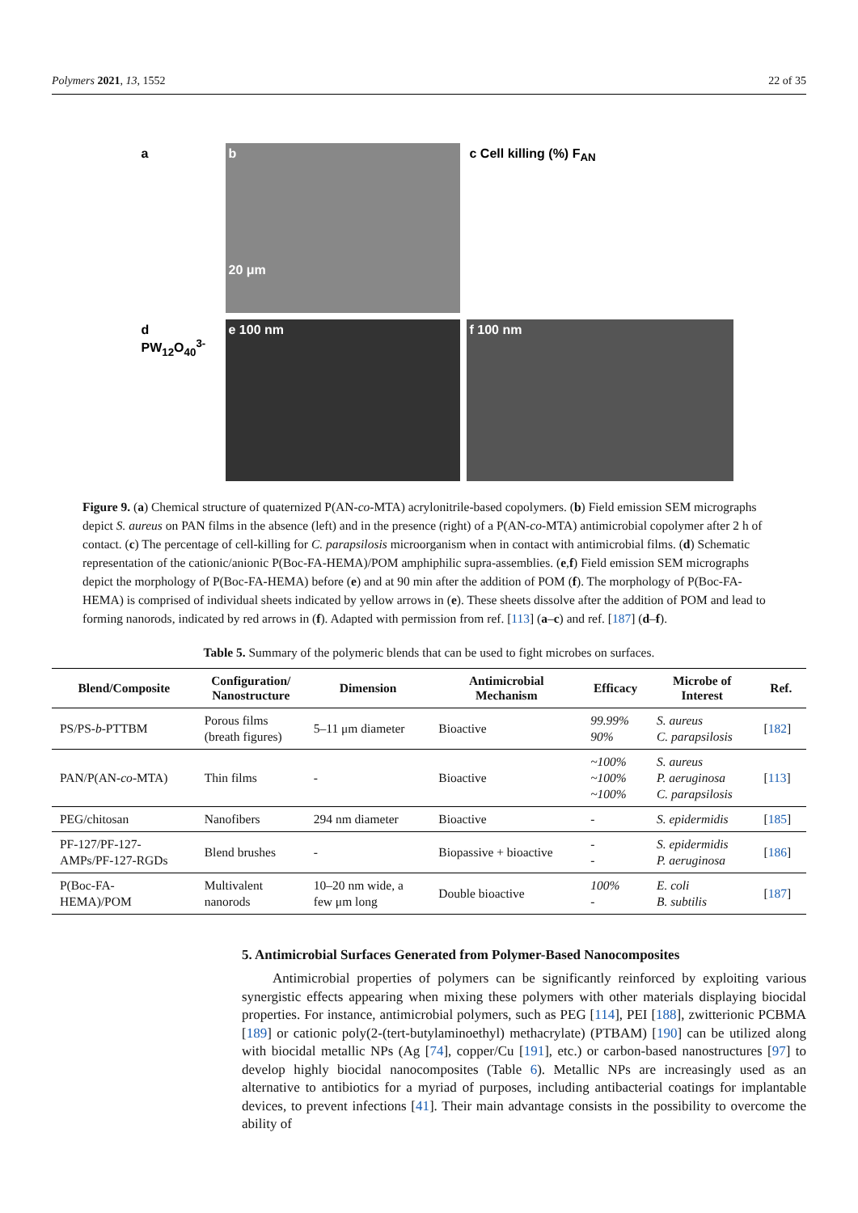Polymers 2021, 13, 1552 22 of 35
a
b
20 μm
c Cell killing (%) F<sub>AN</sub>
d PW<sub>12</sub>O<sub>40</sub><sup>3-</sup>
e 100 nm
f 100 nm
Figure 9. (a) Chemical structure of quaternized P(AN-co-MTA) acrylonitrile-based copolymers. (b) Field emission SEM micrographs depict S. aureus on PAN films in the absence (left) and in the presence (right) of a P(AN-co-MTA) antimicrobial copolymer after 2 h of contact. (c) The percentage of cell-killing for C. parapsilosis microorganism when in contact with antimicrobial films. (d) Schematic representation of the cationic/anionic P(Boc-FA-HEMA)/POM amphiphilic supra-assemblies. (e,f) Field emission SEM micrographs depict the morphology of P(Boc-FA-HEMA) before (e) and at 90 min after the addition of POM (f). The morphology of P(Boc-FA-HEMA) is comprised of individual sheets indicated by yellow arrows in (e). These sheets dissolve after the addition of POM and lead to forming nanorods, indicated by red arrows in (f). Adapted with permission from ref. [113] (a–c) and ref. [187] (d–f).
Table 5. Summary of the polymeric blends that can be used to fight microbes on surfaces.
| Blend/Composite | Configuration/ Nanostructure | Dimension | Antimicrobial Mechanism | Efficacy | Microbe of Interest | Ref. |
| --- | --- | --- | --- | --- | --- | --- |
| PS/PS- b -PTTBM | Porous films (breath figures) | 5–11 μm diameter | Bioactive | 99.99% 90% | S. aureus C. parapsilosis | [ 182 ] |
| PAN/P(AN- co -MTA) | Thin films | - | Bioactive | ~100% ~100% ~100% | S. aureus P. aeruginosa C. parapsilosis | [ 113 ] |
| PEG/chitosan | Nanofibers | 294 nm diameter | Bioactive | - | S. epidermidis | [ 185 ] |
| PF-127/PF-127- AMPs/PF-127-RGDs | Blend brushes | - | Biopassive + bioactive | - - | S. epidermidis P. aeruginosa | [ 186 ] |
| P(Boc-FA- HEMA)/POM | Multivalent nanorods | 10–20 nm wide, a few μm long | Double bioactive | 100% - | E. coli B. subtilis | [ 187 ] |
5. Antimicrobial Surfaces Generated from Polymer-Based Nanocomposites
Antimicrobial properties of polymers can be significantly reinforced by exploiting various synergistic effects appearing when mixing these polymers with other materials displaying biocidal properties. For instance, antimicrobial polymers, such as PEG [114], PEI [188], zwitterionic PCBMA [189] or cationic poly(2-(tert-butylaminoethyl) methacrylate) (PTBAM) [190] can be utilized along with biocidal metallic NPs (Ag [74], copper/Cu [191], etc.) or carbon-based nanostructures [97] to develop highly biocidal nanocomposites (Table 6). Metallic NPs are increasingly used as an alternative to antibiotics for a myriad of purposes, including antibacterial coatings for implantable devices, to prevent infections [41]. Their main advantage consists in the possibility to overcome the ability of